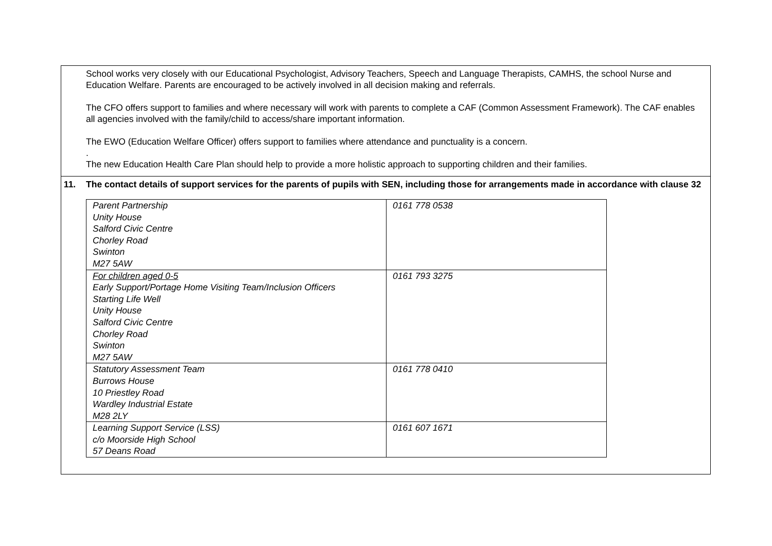School works very closely with our Educational Psychologist, Advisory Teachers, Speech and Language Therapists, CAMHS, the school Nurse and Education Welfare. Parents are encouraged to be actively involved in all decision making and referrals.
The CFO offers support to families and where necessary will work with parents to complete a CAF (Common Assessment Framework). The CAF enables all agencies involved with the family/child to access/share important information.
The EWO (Education Welfare Officer) offers support to families where attendance and punctuality is a concern.
.
The new Education Health Care Plan should help to provide a more holistic approach to supporting children and their families.
11. The contact details of support services for the parents of pupils with SEN, including those for arrangements made in accordance with clause 32
| Parent Partnership Unity House Salford Civic Centre Chorley Road Swinton M27 5AW | 0161 778 0538 |
| For children aged 0-5 Early Support/Portage Home Visiting Team/Inclusion Officers Starting Life Well Unity House Salford Civic Centre Chorley Road Swinton M27 5AW | 0161 793 3275 |
| Statutory Assessment Team Burrows House 10 Priestley Road Wardley Industrial Estate M28 2LY | 0161 778 0410 |
| Learning Support Service (LSS) c/o Moorside High School 57 Deans Road | 0161 607 1671 |